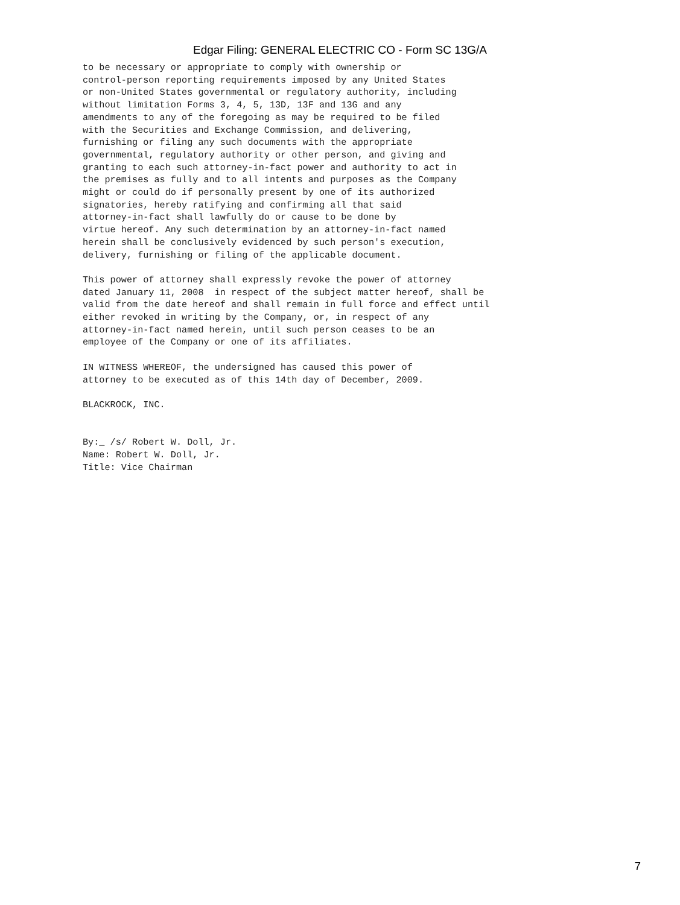Edgar Filing: GENERAL ELECTRIC CO - Form SC 13G/A
to be necessary or appropriate to comply with ownership or
control-person reporting requirements imposed by any United States
or non-United States governmental or regulatory authority, including
without limitation Forms 3, 4, 5, 13D, 13F and 13G and any
amendments to any of the foregoing as may be required to be filed
with the Securities and Exchange Commission, and delivering,
furnishing or filing any such documents with the appropriate
governmental, regulatory authority or other person, and giving and
granting to each such attorney-in-fact power and authority to act in
the premises as fully and to all intents and purposes as the Company
might or could do if personally present by one of its authorized
signatories, hereby ratifying and confirming all that said
attorney-in-fact shall lawfully do or cause to be done by
virtue hereof. Any such determination by an attorney-in-fact named
herein shall be conclusively evidenced by such person's execution,
delivery, furnishing or filing of the applicable document.

This power of attorney shall expressly revoke the power of attorney
dated January 11, 2008  in respect of the subject matter hereof, shall be
valid from the date hereof and shall remain in full force and effect until
either revoked in writing by the Company, or, in respect of any
attorney-in-fact named herein, until such person ceases to be an
employee of the Company or one of its affiliates.

IN WITNESS WHEREOF, the undersigned has caused this power of
attorney to be executed as of this 14th day of December, 2009.

BLACKROCK, INC.


By:_ /s/ Robert W. Doll, Jr.
Name: Robert W. Doll, Jr.
Title: Vice Chairman
7